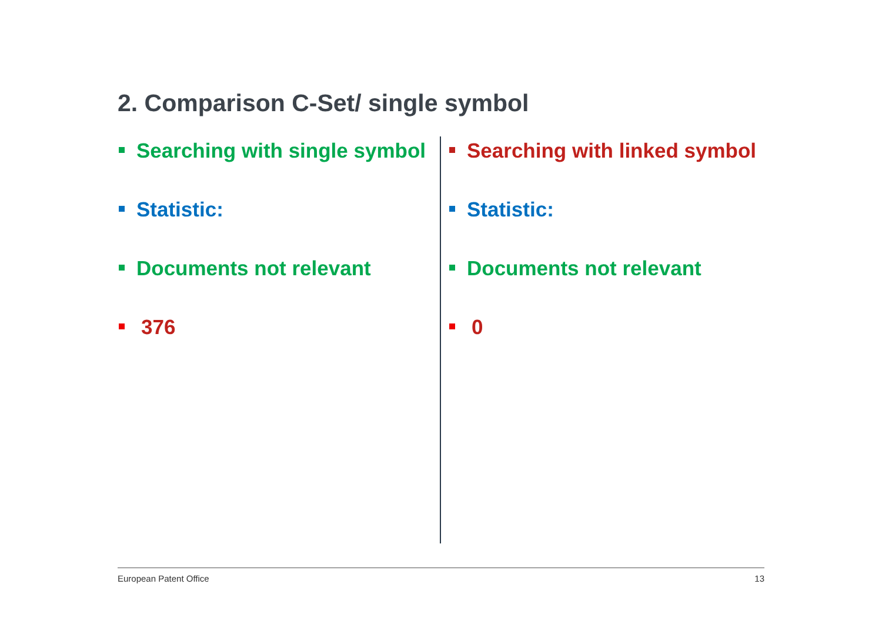2. Comparison C-Set/ single symbol
Searching with single symbol
Statistic:
Documents not relevant
376
Searching with linked symbol
Statistic:
Documents not relevant
0
European Patent Office 13